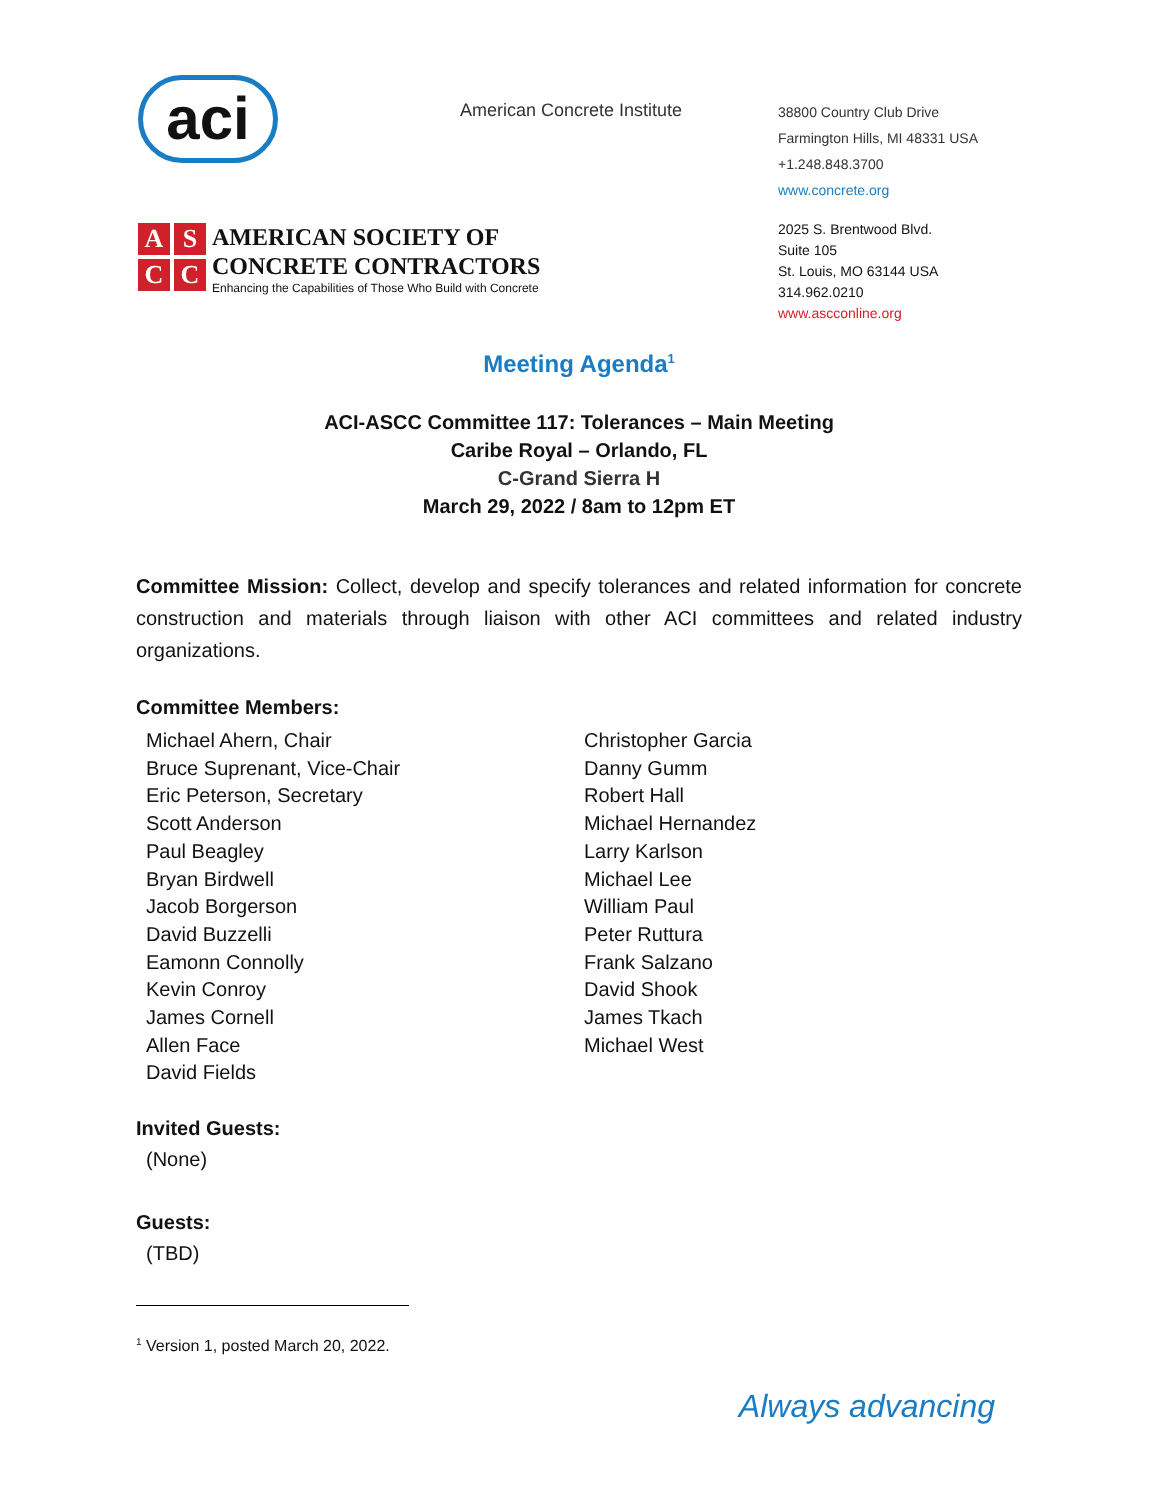aci
ASCC
AMERICAN SOCIETY OF
CONCRETE CONTRACTORS
Enhancing the Capabilities of Those Who Build with Concrete
American Concrete Institute
38800 Country Club Drive
Farmington Hills, MI 48331 USA
+1.248.848.3700
www.concrete.org
2025 S. Brentwood Blvd.
Suite 105
St. Louis, MO 63144 USA
314.962.0210
www.ascconline.org
Meeting Agenda<sup>1</sup>
ACI-ASCC Committee 117: Tolerances – Main Meeting
Caribe Royal – Orlando, FL
C-Grand Sierra H
March 29, 2022 / 8am to 12pm ET
Committee Mission: Collect, develop and specify tolerances and related information for concrete construction and materials through liaison with other ACI committees and related industry organizations.
Committee Members:
Michael Ahern, Chair
Bruce Suprenant, Vice-Chair
Eric Peterson, Secretary
Scott Anderson
Paul Beagley
Bryan Birdwell
Jacob Borgerson
David Buzzelli
Eamonn Connolly
Kevin Conroy
James Cornell
Allen Face
David Fields
Christopher Garcia
Danny Gumm
Robert Hall
Michael Hernandez
Larry Karlson
Michael Lee
William Paul
Peter Ruttura
Frank Salzano
David Shook
James Tkach
Michael West
Invited Guests:
(None)
Guests:
(TBD)
<sup>1</sup> Version 1, posted March 20, 2022.
Always advancing